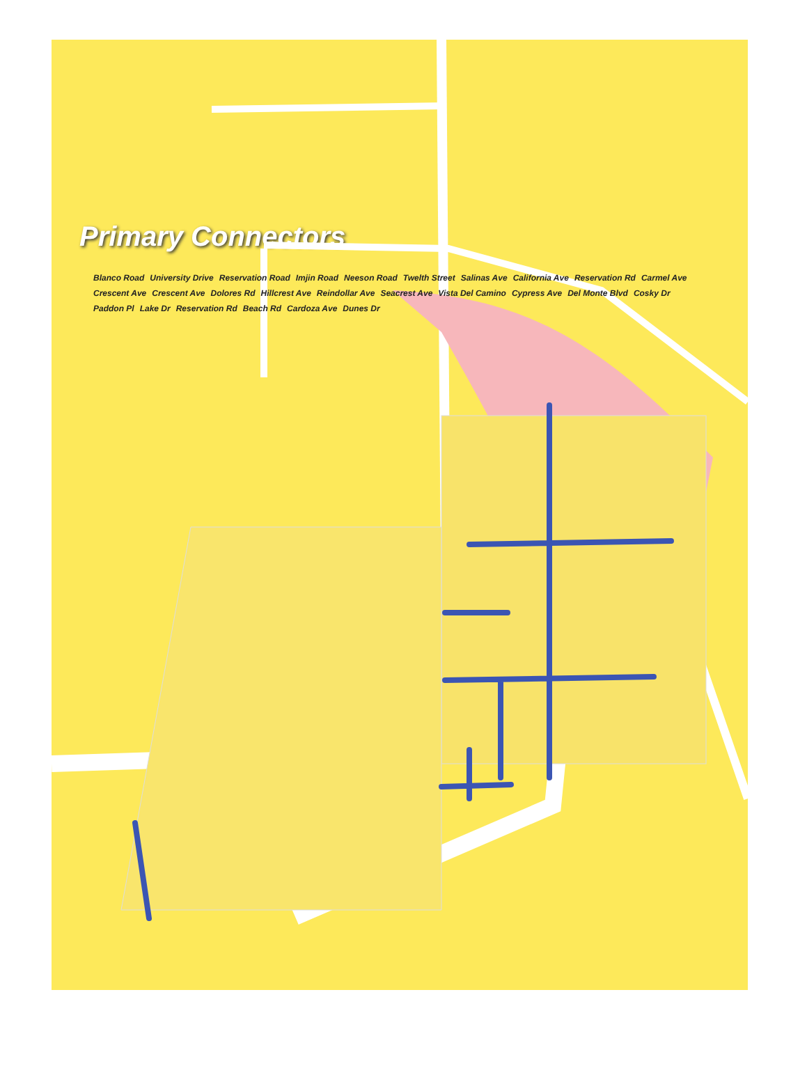Primary Connectors
Blanco Road University Drive Reservation Road Imjin Road Neeson Road Twelth Street Salinas Ave California Ave Reservation Rd Carmel Ave Crescent Ave Crescent Ave Dolores Rd Hillcrest Ave Reindollar Ave Seacrest Ave Vista Del Camino Cypress Ave Del Monte Blvd Cosky Dr Paddon Pl Lake Dr Reservation Rd Beach Rd Cardoza Ave Dunes Dr